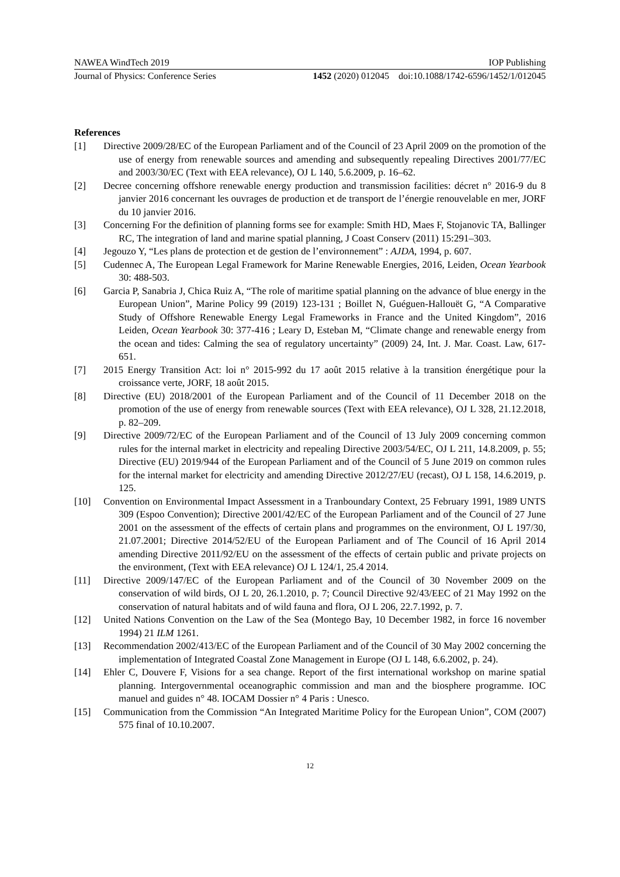NAWEA WindTech 2019 IOP Publishing
Journal of Physics: Conference Series 1452 (2020) 012045 doi:10.1088/1742-6596/1452/1/012045
References
[1] Directive 2009/28/EC of the European Parliament and of the Council of 23 April 2009 on the promotion of the use of energy from renewable sources and amending and subsequently repealing Directives 2001/77/EC and 2003/30/EC (Text with EEA relevance), OJ L 140, 5.6.2009, p. 16–62.
[2] Decree concerning offshore renewable energy production and transmission facilities: décret n° 2016-9 du 8 janvier 2016 concernant les ouvrages de production et de transport de l’énergie renouvelable en mer, JORF du 10 janvier 2016.
[3] Concerning For the definition of planning forms see for example: Smith HD, Maes F, Stojanovic TA, Ballinger RC, The integration of land and marine spatial planning, J Coast Conserv (2011) 15:291–303.
[4] Jegouzo Y, “Les plans de protection et de gestion de l’environnement” : AJDA, 1994, p. 607.
[5] Cudennec A, The European Legal Framework for Marine Renewable Energies, 2016, Leiden, Ocean Yearbook 30: 488-503.
[6] Garcia P, Sanabria J, Chica Ruiz A, “The role of maritime spatial planning on the advance of blue energy in the European Union”, Marine Policy 99 (2019) 123-131 ; Boillet N, Guéguen-Hallouët G, “A Comparative Study of Offshore Renewable Energy Legal Frameworks in France and the United Kingdom”, 2016 Leiden, Ocean Yearbook 30: 377-416 ; Leary D, Esteban M, “Climate change and renewable energy from the ocean and tides: Calming the sea of regulatory uncertainty” (2009) 24, Int. J. Mar. Coast. Law, 617-651.
[7] 2015 Energy Transition Act: loi n° 2015-992 du 17 août 2015 relative à la transition énergétique pour la croissance verte, JORF, 18 août 2015.
[8] Directive (EU) 2018/2001 of the European Parliament and of the Council of 11 December 2018 on the promotion of the use of energy from renewable sources (Text with EEA relevance), OJ L 328, 21.12.2018, p. 82–209.
[9] Directive 2009/72/EC of the European Parliament and of the Council of 13 July 2009 concerning common rules for the internal market in electricity and repealing Directive 2003/54/EC, OJ L 211, 14.8.2009, p. 55; Directive (EU) 2019/944 of the European Parliament and of the Council of 5 June 2019 on common rules for the internal market for electricity and amending Directive 2012/27/EU (recast), OJ L 158, 14.6.2019, p. 125.
[10] Convention on Environmental Impact Assessment in a Tranboundary Context, 25 February 1991, 1989 UNTS 309 (Espoo Convention); Directive 2001/42/EC of the European Parliament and of the Council of 27 June 2001 on the assessment of the effects of certain plans and programmes on the environment, OJ L 197/30, 21.07.2001; Directive 2014/52/EU of the European Parliament and of The Council of 16 April 2014 amending Directive 2011/92/EU on the assessment of the effects of certain public and private projects on the environment, (Text with EEA relevance) OJ L 124/1, 25.4 2014.
[11] Directive 2009/147/EC of the European Parliament and of the Council of 30 November 2009 on the conservation of wild birds, OJ L 20, 26.1.2010, p. 7; Council Directive 92/43/EEC of 21 May 1992 on the conservation of natural habitats and of wild fauna and flora, OJ L 206, 22.7.1992, p. 7.
[12] United Nations Convention on the Law of the Sea (Montego Bay, 10 December 1982, in force 16 november 1994) 21 ILM 1261.
[13] Recommendation 2002/413/EC of the European Parliament and of the Council of 30 May 2002 concerning the implementation of Integrated Coastal Zone Management in Europe (OJ L 148, 6.6.2002, p. 24).
[14] Ehler C, Douvere F, Visions for a sea change. Report of the first international workshop on marine spatial planning. Intergovernmental oceanographic commission and man and the biosphere programme. IOC manuel and guides n° 48. IOCAM Dossier n° 4 Paris : Unesco.
[15] Communication from the Commission “An Integrated Maritime Policy for the European Union”, COM (2007) 575 final of 10.10.2007.
12